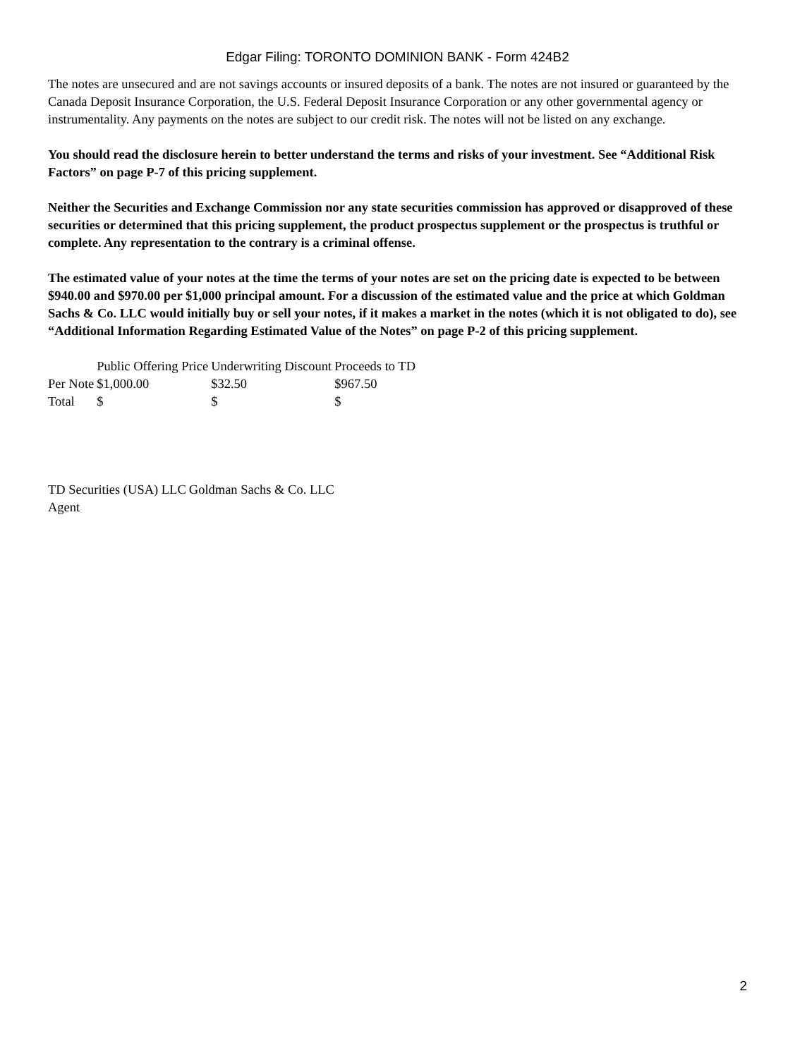Edgar Filing: TORONTO DOMINION BANK - Form 424B2
The notes are unsecured and are not savings accounts or insured deposits of a bank. The notes are not insured or guaranteed by the Canada Deposit Insurance Corporation, the U.S. Federal Deposit Insurance Corporation or any other governmental agency or instrumentality. Any payments on the notes are subject to our credit risk. The notes will not be listed on any exchange.
You should read the disclosure herein to better understand the terms and risks of your investment. See “Additional Risk Factors” on page P-7 of this pricing supplement.
Neither the Securities and Exchange Commission nor any state securities commission has approved or disapproved of these securities or determined that this pricing supplement, the product prospectus supplement or the prospectus is truthful or complete. Any representation to the contrary is a criminal offense.
The estimated value of your notes at the time the terms of your notes are set on the pricing date is expected to be between $940.00 and $970.00 per $1,000 principal amount. For a discussion of the estimated value and the price at which Goldman Sachs & Co. LLC would initially buy or sell your notes, if it makes a market in the notes (which it is not obligated to do), see “Additional Information Regarding Estimated Value of the Notes” on page P-2 of this pricing supplement.
| | Public Offering Price | Underwriting Discount | Proceeds to TD |
| Per Note | $1,000.00 | $32.50 | $967.50 |
| Total | $ | $ | $ |
| TD Securities (USA) LLC | Goldman Sachs & Co. LLC |
| Agent | |
2